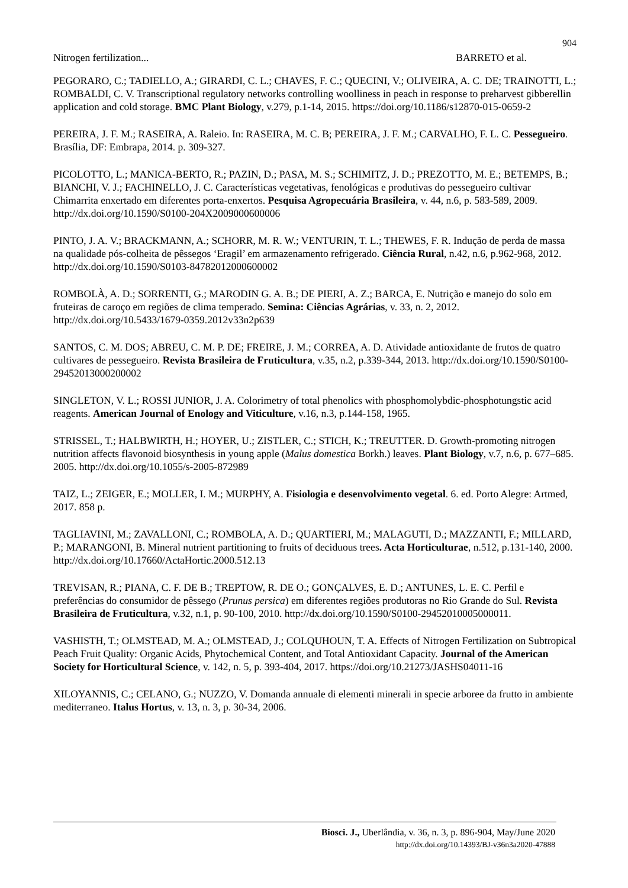904
Nitrogen fertilization... BARRETO et al.
PEGORARO, C.; TADIELLO, A.; GIRARDI, C. L.; CHAVES, F. C.; QUECINI, V.; OLIVEIRA, A. C. DE; TRAINOTTI, L.; ROMBALDI, C. V. Transcriptional regulatory networks controlling woolliness in peach in response to preharvest gibberellin application and cold storage. BMC Plant Biology, v.279, p.1-14, 2015. https://doi.org/10.1186/s12870-015-0659-2
PEREIRA, J. F. M.; RASEIRA, A. Raleio. In: RASEIRA, M. C. B; PEREIRA, J. F. M.; CARVALHO, F. L. C. Pessegueiro. Brasília, DF: Embrapa, 2014. p. 309-327.
PICOLOTTO, L.; MANICA-BERTO, R.; PAZIN, D.; PASA, M. S.; SCHIMITZ, J. D.; PREZOTTO, M. E.; BETEMPS, B.; BIANCHI, V. J.; FACHINELLO, J. C. Características vegetativas, fenológicas e produtivas do pessegueiro cultivar Chimarrita enxertado em diferentes porta-enxertos. Pesquisa Agropecuária Brasileira, v. 44, n.6, p. 583-589, 2009. http://dx.doi.org/10.1590/S0100-204X2009000600006
PINTO, J. A. V.; BRACKMANN, A.; SCHORR, M. R. W.; VENTURIN, T. L.; THEWES, F. R. Indução de perda de massa na qualidade pós-colheita de pêssegos ‘Eragil’ em armazenamento refrigerado. Ciência Rural, n.42, n.6, p.962-968, 2012. http://dx.doi.org/10.1590/S0103-84782012000600002
ROMBOLÀ, A. D.; SORRENTI, G.; MARODIN G. A. B.; DE PIERI, A. Z.; BARCA, E. Nutrição e manejo do solo em fruteiras de caroço em regiões de clima temperado. Semina: Ciências Agrárias, v. 33, n. 2, 2012. http://dx.doi.org/10.5433/1679-0359.2012v33n2p639
SANTOS, C. M. DOS; ABREU, C. M. P. DE; FREIRE, J. M.; CORREA, A. D. Atividade antioxidante de frutos de quatro cultivares de pessegueiro. Revista Brasileira de Fruticultura, v.35, n.2, p.339-344, 2013. http://dx.doi.org/10.1590/S0100-29452013000200002
SINGLETON, V. L.; ROSSI JUNIOR, J. A. Colorimetry of total phenolics with phosphomolybdic-phosphotungstic acid reagents. American Journal of Enology and Viticulture, v.16, n.3, p.144-158, 1965.
STRISSEL, T.; HALBWIRTH, H.; HOYER, U.; ZISTLER, C.; STICH, K.; TREUTTER. D. Growth-promoting nitrogen nutrition affects flavonoid biosynthesis in young apple (Malus domestica Borkh.) leaves. Plant Biology, v.7, n.6, p. 677–685. 2005. http://dx.doi.org/10.1055/s-2005-872989
TAIZ, L.; ZEIGER, E.; MOLLER, I. M.; MURPHY, A. Fisiologia e desenvolvimento vegetal. 6. ed. Porto Alegre: Artmed, 2017. 858 p.
TAGLIAVINI, M.; ZAVALLONI, C.; ROMBOLA, A. D.; QUARTIERI, M.; MALAGUTI, D.; MAZZANTI, F.; MILLARD, P.; MARANGONI, B. Mineral nutrient partitioning to fruits of deciduous trees. Acta Horticulturae, n.512, p.131-140, 2000. http://dx.doi.org/10.17660/ActaHortic.2000.512.13
TREVISAN, R.; PIANA, C. F. DE B.; TREPTOW, R. DE O.; GONÇALVES, E. D.; ANTUNES, L. E. C. Perfil e preferências do consumidor de pêssego (Prunus persica) em diferentes regiões produtoras no Rio Grande do Sul. Revista Brasileira de Fruticultura, v.32, n.1, p. 90-100, 2010. http://dx.doi.org/10.1590/S0100-29452010005000011.
VASHISTH, T.; OLMSTEAD, M. A.; OLMSTEAD, J.; COLQUHOUN, T. A. Effects of Nitrogen Fertilization on Subtropical Peach Fruit Quality: Organic Acids, Phytochemical Content, and Total Antioxidant Capacity. Journal of the American Society for Horticultural Science, v. 142, n. 5, p. 393-404, 2017. https://doi.org/10.21273/JASHS04011-16
XILOYANNIS, C.; CELANO, G.; NUZZO, V. Domanda annuale di elementi minerali in specie arboree da frutto in ambiente mediterraneo. Italus Hortus, v. 13, n. 3, p. 30-34, 2006.
Biosci. J., Uberlândia, v. 36, n. 3, p. 896-904, May/June 2020
http://dx.doi.org/10.14393/BJ-v36n3a2020-47888